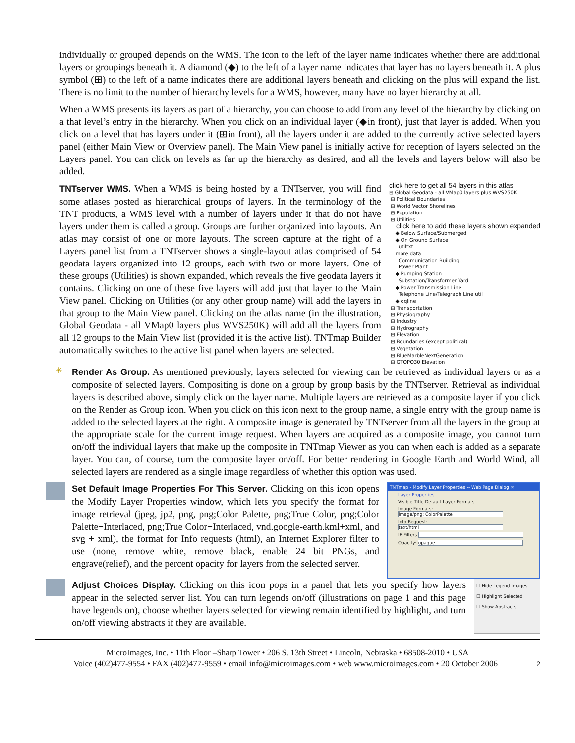individually or grouped depends on the WMS. The icon to the left of the layer name indicates whether there are additional layers or groupings beneath it. A diamond (◆) to the left of a layer name indicates that layer has no layers beneath it. A plus symbol (⊞) to the left of a name indicates there are additional layers beneath and clicking on the plus will expand the list. There is no limit to the number of hierarchy levels for a WMS, however, many have no layer hierarchy at all.
When a WMS presents its layers as part of a hierarchy, you can choose to add from any level of the hierarchy by clicking on a that level’s entry in the hierarchy. When you click on an individual layer (◆in front), just that layer is added. When you click on a level that has layers under it (⊞in front), all the layers under it are added to the currently active selected layers panel (either Main View or Overview panel). The Main View panel is initially active for reception of layers selected on the Layers panel. You can click on levels as far up the hierarchy as desired, and all the levels and layers below will also be added.
TNTserver WMS. When a WMS is being hosted by a TNTserver, you will find some atlases posted as hierarchical groups of layers. In the terminology of the TNT products, a WMS level with a number of layers under it that do not have layers under them is called a group. Groups are further organized into layouts. An atlas may consist of one or more layouts. The screen capture at the right of a Layers panel list from a TNTserver shows a single-layout atlas comprised of 54 geodata layers organized into 12 groups, each with two or more layers. One of these groups (Utilities) is shown expanded, which reveals the five geodata layers it contains. Clicking on one of these five layers will add just that layer to the Main View panel. Clicking on Utilities (or any other group name) will add the layers in that group to the Main View panel. Clicking on the atlas name (in the illustration, Global Geodata - all VMap0 layers plus WVS250K) will add all the layers from all 12 groups to the Main View list (provided it is the active list). TNTmap Builder automatically switches to the active list panel when layers are selected.
click here to get all 54 layers in this atlas
⊟ Global Geodata - all VMap0 layers plus WVS250K
⊞ Political Boundaries
⊞ World Vector Shorelines
⊞ Population
⊟ Utilities click here to add these layers shown expanded
◆ Below Surface/Submerged
◆ On Ground Surface
utiltxt
more data
Communication Building
Power Plant
◆ Pumping Station
Substation/Transformer Yard
◆ Power Transmission Line
Telephone Line/Telegraph Line util
◆ dqline
⊞ Transportation
⊞ Physiography
⊞ Industry
⊞ Hydrography
⊞ Elevation
⊞ Boundaries (except political)
⊞ Vegetation
⊞ BlueMarbleNextGeneration
⊞ GTOPO30 Elevation
✳
Render As Group. As mentioned previously, layers selected for viewing can be retrieved as individual layers or as a composite of selected layers. Compositing is done on a group by group basis by the TNTserver. Retrieval as individual layers is described above, simply click on the layer name. Multiple layers are retrieved as a composite layer if you click on the Render as Group icon. When you click on this icon next to the group name, a single entry with the group name is added to the selected layers at the right. A composite image is generated by TNTserver from all the layers in the group at the appropriate scale for the current image request. When layers are acquired as a composite image, you cannot turn on/off the individual layers that make up the composite in TNTmap Viewer as you can when each is added as a separate layer. You can, of course, turn the composite layer on/off. For better rendering in Google Earth and World Wind, all selected layers are rendered as a single image regardless of whether this option was used.
Set Default Image Properties For This Server. Clicking on this icon opens the Modify Layer Properties window, which lets you specify the format for image retrieval (jpeg, jp2, png, png;Color Palette, png;True Color, png;Color Palette+Interlaced, png;True Color+Interlaced, vnd.google-earth.kml+xml, and svg + xml), the format for Info requests (html), an Internet Explorer filter to use (none, remove white, remove black, enable 24 bit PNGs, and engrave(relief), and the percent opacity for layers from the selected server.
TNTmap - Modify Layer Properties -- Web Page Dialog ✕
Layer Properties
Visible Title Default Layer Formats
Image Formats: image/png; ColorPalette
Info Request: text/html
IE Filters
Opacity: opaque
Adjust Choices Display. Clicking on this icon pops in a panel that lets you specify how layers appear in the selected server list. You can turn legends on/off (illustrations on page 1 and this page have legends on), choose whether layers selected for viewing remain identified by highlight, and turn on/off viewing abstracts if they are available.
☐ Hide Legend Images
☐ Highlight Selected
☐ Show Abstracts
MicroImages, Inc. • 11th Floor –Sharp Tower • 206 S. 13th Street • Lincoln, Nebraska • 68508-2010 • USA
Voice (402)477-9554 • FAX (402)477-9559 • email info@microimages.com • web www.microimages.com • 20 October 2006 2